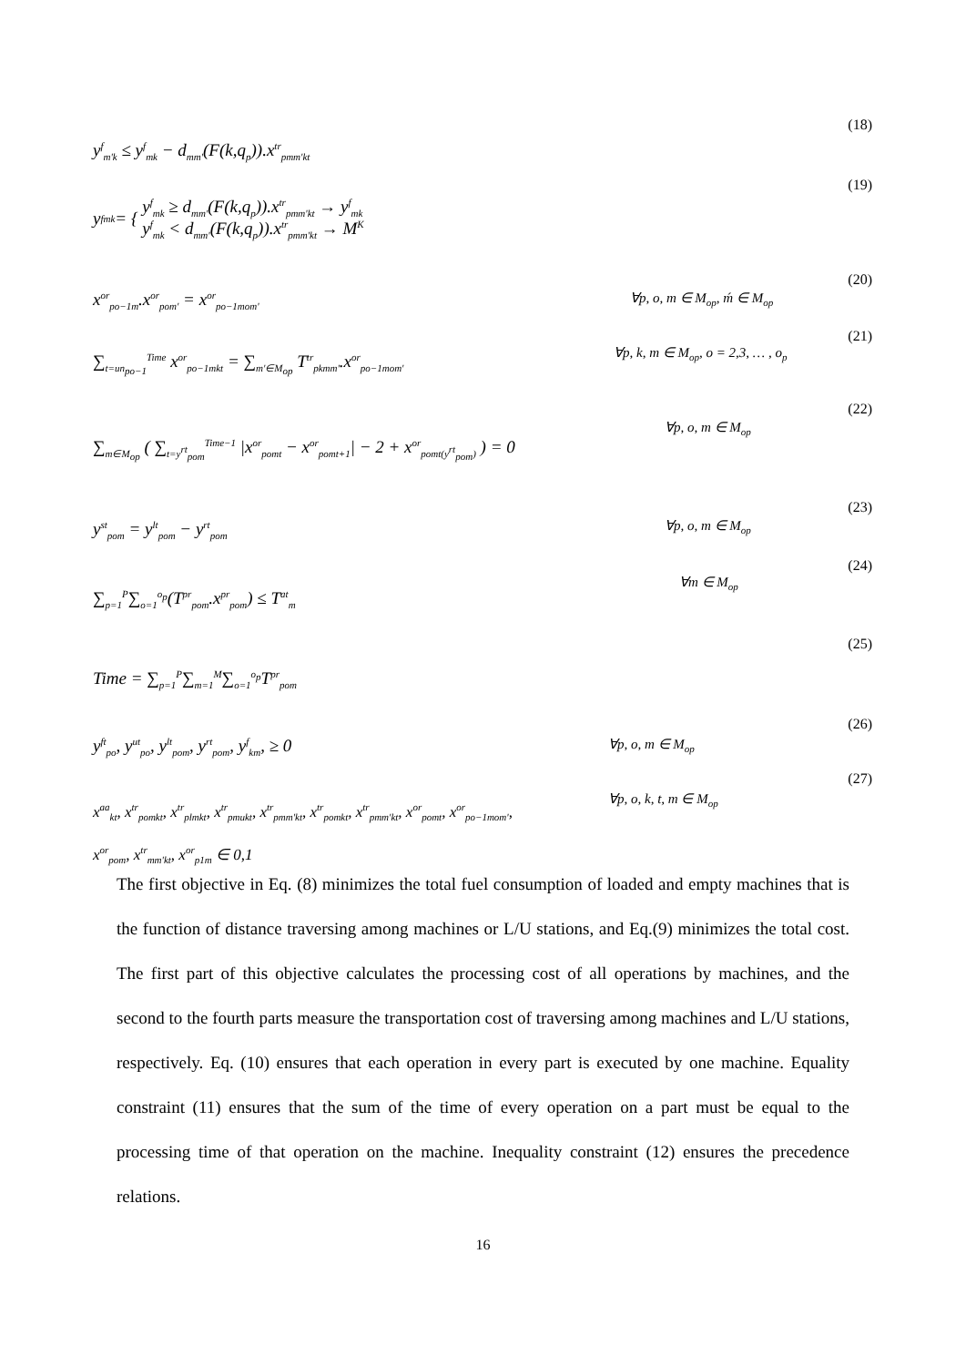(18)
y<sup>f</sup><sub>m'k</sub> ≤ y<sup>f</sup><sub>mk</sub> − d<sub>mm'</sub>(F(k,q<sub>p</sub>)).x<sup>tr</sup><sub>pmm'kt</sub>
(19)
y<sup>f</sup><sub>mk</sub> = {
y<sup>f</sup><sub>mk</sub> ≥ d<sub>mm'</sub>(F(k,q<sub>p</sub>)).x<sup>tr</sup><sub>pmm'kt</sub> → y<sup>f</sup><sub>mk</sub>
y<sup>f</sup><sub>mk</sub> < d<sub>mm'</sub>(F(k,q<sub>p</sub>)).x<sup>tr</sup><sub>pmm'kt</sub> → M<sup>K</sup>
(20)
∀p, o, m ∈ M<sub>op</sub>, ḿ ∈ M<sub>op</sub>
x<sup>or</sup><sub>po−1m</sub>.x<sup>or</sup><sub>pom'</sub> = x<sup>or</sup><sub>po−1mom'</sub>
(21)
∀p, k, m ∈ M<sub>op</sub>, o = 2,3, … , o<sub>p</sub>
∑<sub>t=un<sub>po−1</sub></sub><sup>Time</sup> x<sup>or</sup><sub>po−1mkt</sub> = ∑<sub>m'∈M<sub>op</sub></sub> T<sup>tr</sup><sub>pkmm'</sub>.x<sup>or</sup><sub>po−1mom'</sub>
(22)
∀p, o, m ∈ M<sub>op</sub>
∑<sub>m∈M<sub>op</sub></sub> ( ∑<sub>t=y<sup>rt</sup><sub>pom</sub></sub><sup>Time−1</sup> |x<sup>or</sup><sub>pomt</sub> − x<sup>or</sup><sub>pomt+1</sub>| − 2 + x<sup>or</sup><sub>pomt(y<sup>rt</sup><sub>pom</sub>)</sub> ) = 0
(23)
∀p, o, m ∈ M<sub>op</sub>
y<sup>st</sup><sub>pom</sub> = y<sup>lt</sup><sub>pom</sub> − y<sup>rt</sup><sub>pom</sub>
(24)
∀m ∈ M<sub>op</sub>
∑<sub>p=1</sub><sup>P</sup>∑<sub>o=1</sub><sup>o<sub>p</sub></sup>(T<sup>pr</sup><sub>pom</sub>.x<sup>pr</sup><sub>pom</sub>) ≤ T<sup>at</sup><sub>m</sub>
(25)
Time = ∑<sub>p=1</sub><sup>P</sup>∑<sub>m=1</sub><sup>M</sup>∑<sub>o=1</sub><sup>o<sub>p</sub></sup>T<sup>pr</sup><sub>pom</sub>
(26)
∀p, o, m ∈ M<sub>op</sub>
y<sup>ft</sup><sub>po</sub>, y<sup>ut</sup><sub>po</sub>, y<sup>lt</sup><sub>pom</sub>, y<sup>rt</sup><sub>pom</sub>, y<sup>f</sup><sub>km</sub>, ≥ 0
(27)
∀p, o, k, t, m ∈ M<sub>op</sub>
x<sup>aa</sup><sub>kt</sub>, x<sup>tr</sup><sub>pomkt</sub>, x<sup>tr</sup><sub>plmkt</sub>, x<sup>tr</sup><sub>pmukt</sub>, x<sup>tr</sup><sub>pmm'kt</sub>, x<sup>tr</sup><sub>pomkt</sub>, x<sup>tr</sup><sub>pmm'kt</sub>, x<sup>or</sup><sub>pomt</sub>, x<sup>or</sup><sub>po−1mom'</sub>,
x<sup>or</sup><sub>pom</sub>, x<sup>tr</sup><sub>mm'kt</sub>, x<sup>or</sup><sub>p1m</sub> ∈ 0,1
The first objective in Eq. (8) minimizes the total fuel consumption of loaded and empty machines that is the function of distance traversing among machines or L/U stations, and Eq.(9) minimizes the total cost. The first part of this objective calculates the processing cost of all operations by machines, and the second to the fourth parts measure the transportation cost of traversing among machines and L/U stations, respectively. Eq. (10) ensures that each operation in every part is executed by one machine. Equality constraint (11) ensures that the sum of the time of every operation on a part must be equal to the processing time of that operation on the machine. Inequality constraint (12) ensures the precedence relations.
16